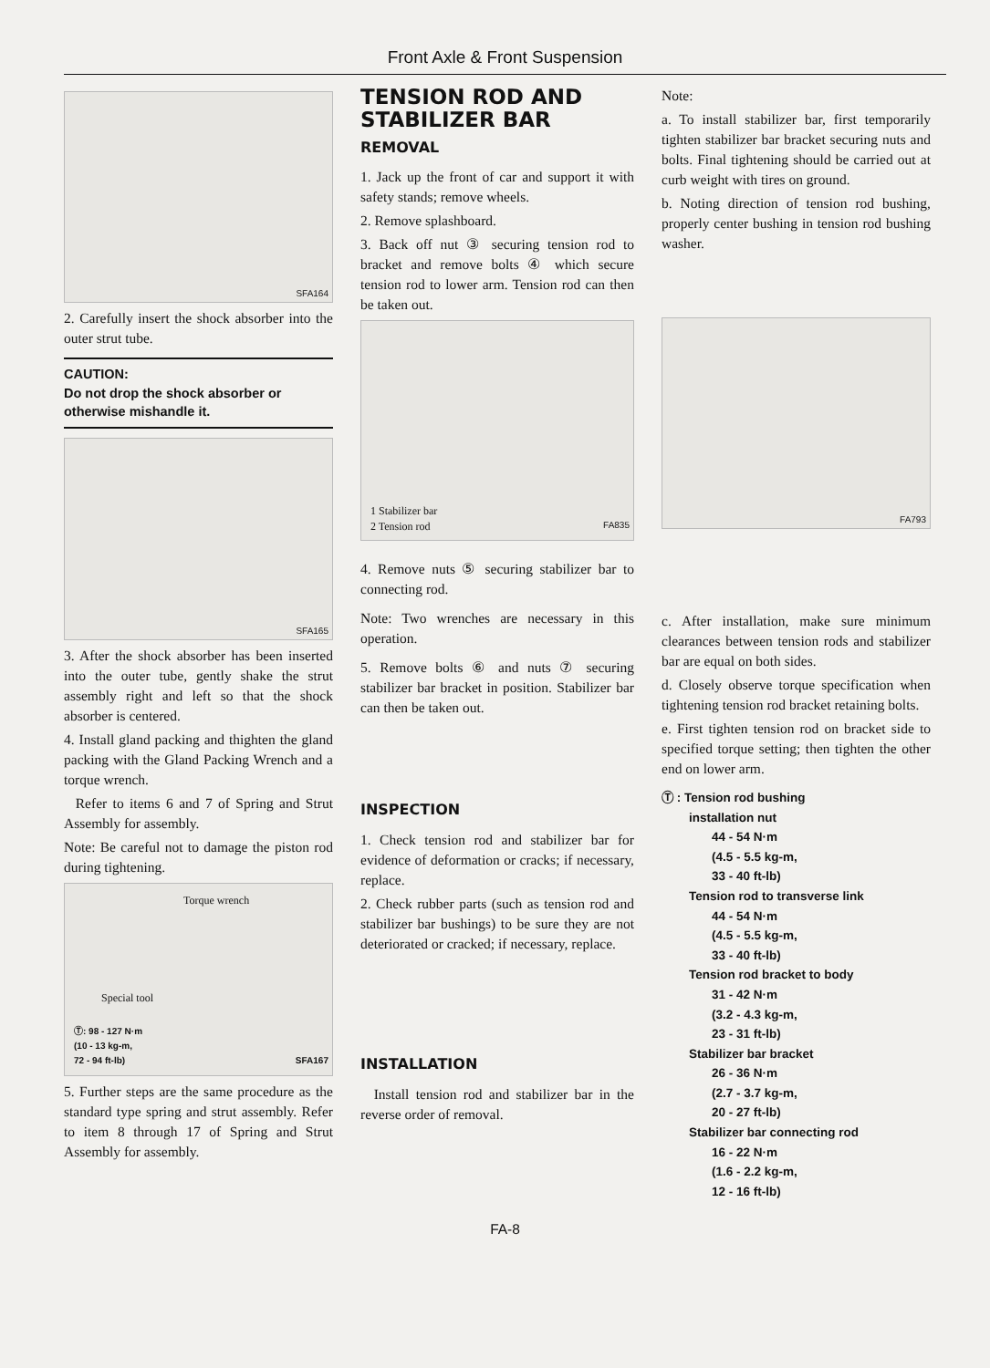Front Axle & Front Suspension
SFA164
2. Carefully insert the shock absorber into the outer strut tube.
CAUTION:
Do not drop the shock absorber or otherwise mishandle it.
SFA165
3. After the shock absorber has been inserted into the outer tube, gently shake the strut assembly right and left so that the shock absorber is centered.
4. Install gland packing and thighten the gland packing with the Gland Packing Wrench and a torque wrench.
Refer to items 6 and 7 of Spring and Strut Assembly for assembly.
Note: Be careful not to damage the piston rod during tightening.
Torque wrench
Special tool
Ⓣ: 98 - 127 N·m
(10 - 13 kg-m,
72 - 94 ft-lb) SFA167
5. Further steps are the same procedure as the standard type spring and strut assembly. Refer to item 8 through 17 of Spring and Strut Assembly for assembly.
TENSION ROD AND STABILIZER BAR
REMOVAL
1. Jack up the front of car and support it with safety stands; remove wheels.
2. Remove splashboard.
3. Back off nut ③ securing tension rod to bracket and remove bolts ④ which secure tension rod to lower arm. Tension rod can then be taken out.
1 Stabilizer bar
2 Tension rod FA835
4. Remove nuts ⑤ securing stabilizer bar to connecting rod.
Note: Two wrenches are necessary in this operation.
5. Remove bolts ⑥ and nuts ⑦ securing stabilizer bar bracket in position. Stabilizer bar can then be taken out.
INSPECTION
1. Check tension rod and stabilizer bar for evidence of deformation or cracks; if necessary, replace.
2. Check rubber parts (such as tension rod and stabilizer bar bushings) to be sure they are not deteriorated or cracked; if necessary, replace.
INSTALLATION
Install tension rod and stabilizer bar in the reverse order of removal.
Note:
a. To install stabilizer bar, first temporarily tighten stabilizer bar bracket securing nuts and bolts. Final tightening should be carried out at curb weight with tires on ground.
b. Noting direction of tension rod bushing, properly center bushing in tension rod bushing washer.
FA793
c. After installation, make sure minimum clearances between tension rods and stabilizer bar are equal on both sides.
d. Closely observe torque specification when tightening tension rod bracket retaining bolts.
e. First tighten tension rod on bracket side to specified torque setting; then tighten the other end on lower arm.
Ⓣ : Tension rod bushing
installation nut
44 - 54 N·m
(4.5 - 5.5 kg-m,
33 - 40 ft-lb)
Tension rod to transverse link
44 - 54 N·m
(4.5 - 5.5 kg-m,
33 - 40 ft-lb)
Tension rod bracket to body
31 - 42 N·m
(3.2 - 4.3 kg-m,
23 - 31 ft-lb)
Stabilizer bar bracket
26 - 36 N·m
(2.7 - 3.7 kg-m,
20 - 27 ft-lb)
Stabilizer bar connecting rod
16 - 22 N·m
(1.6 - 2.2 kg-m,
12 - 16 ft-lb)
FA-8